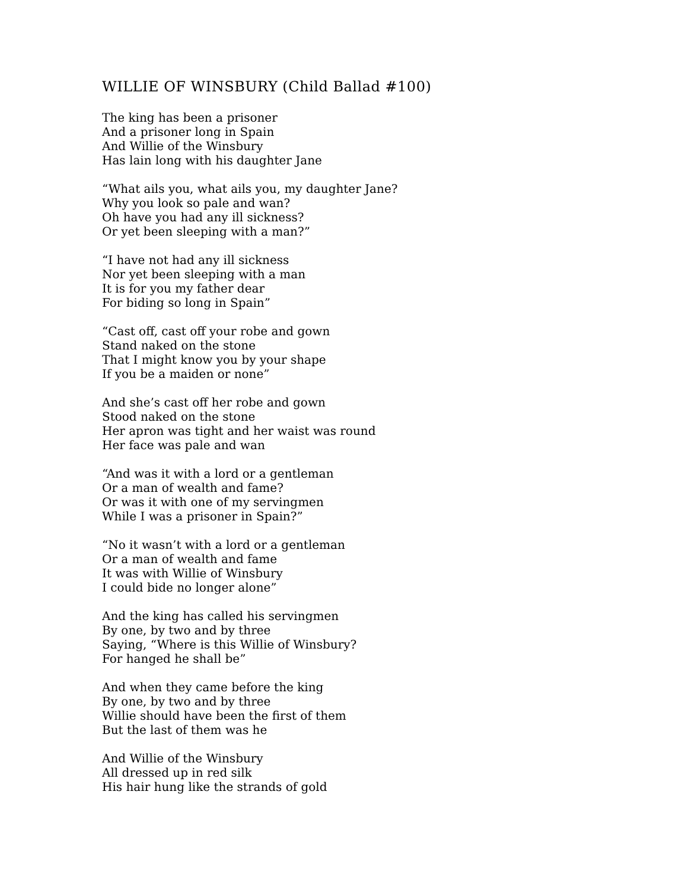WILLIE OF WINSBURY (Child Ballad #100)
The king has been a prisoner
And a prisoner long in Spain
And Willie of the Winsbury
Has lain long with his daughter Jane
“What ails you, what ails you, my daughter Jane?
Why you look so pale and wan?
Oh have you had any ill sickness?
Or yet been sleeping with a man?”
“I have not had any ill sickness
Nor yet been sleeping with a man
It is for you my father dear
For biding so long in Spain”
“Cast off, cast off your robe and gown
Stand naked on the stone
That I might know you by your shape
If you be a maiden or none”
And she’s cast off her robe and gown
Stood naked on the stone
Her apron was tight and her waist was round
Her face was pale and wan
“And was it with a lord or a gentleman
Or a man of wealth and fame?
Or was it with one of my servingmen
While I was a prisoner in Spain?”
“No it wasn’t with a lord or a gentleman
Or a man of wealth and fame
It was with Willie of Winsbury
I could bide no longer alone”
And the king has called his servingmen
By one, by two and by three
Saying, “Where is this Willie of Winsbury?
For hanged he shall be”
And when they came before the king
By one, by two and by three
Willie should have been the first of them
But the last of them was he
And Willie of the Winsbury
All dressed up in red silk
His hair hung like the strands of gold